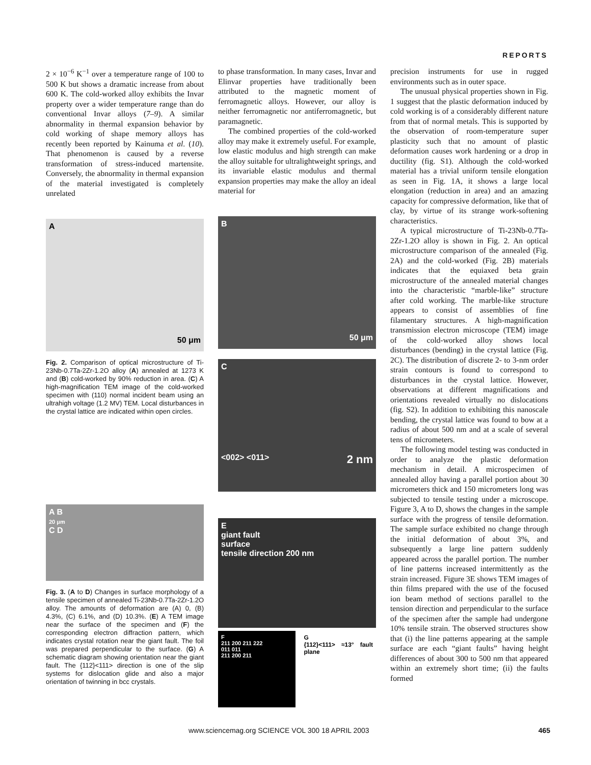REPORTS
2 × 10<sup>−6</sup> K<sup>−1</sup> over a temperature range of 100 to 500 K but shows a dramatic increase from about 600 K. The cold-worked alloy exhibits the Invar property over a wider temperature range than do conventional Invar alloys (7–9). A similar abnormality in thermal expansion behavior by cold working of shape memory alloys has recently been reported by Kainuma et al. (10). That phenomenon is caused by a reverse transformation of stress-induced martensite. Conversely, the abnormality in thermal expansion of the material investigated is completely unrelated
A
50 μm
Fig. 2. Comparison of optical microstructure of Ti-23Nb-0.7Ta-2Zr-1.2O alloy (A) annealed at 1273 K and (B) cold-worked by 90% reduction in area. (C) A high-magnification TEM image of the cold-worked specimen with (110) normal incident beam using an ultrahigh voltage (1.2 MV) TEM. Local disturbances in the crystal lattice are indicated within open circles.
A B
20 μm
C D
Fig. 3. (A to D) Changes in surface morphology of a tensile specimen of annealed Ti-23Nb-0.7Ta-2Zr-1.2O alloy. The amounts of deformation are (A) 0, (B) 4.3%, (C) 6.1%, and (D) 10.3%. (E) A TEM image near the surface of the specimen and (F) the corresponding electron diffraction pattern, which indicates crystal rotation near the giant fault. The foil was prepared perpendicular to the surface. (G) A schematic diagram showing orientation near the giant fault. The {112}<111> direction is one of the slip systems for dislocation glide and also a major orientation of twinning in bcc crystals.
to phase transformation. In many cases, Invar and Elinvar properties have traditionally been attributed to the magnetic moment of ferromagnetic alloys. However, our alloy is neither ferromagnetic nor antiferromagnetic, but paramagnetic.
The combined properties of the cold-worked alloy may make it extremely useful. For example, low elastic modulus and high strength can make the alloy suitable for ultralightweight springs, and its invariable elastic modulus and thermal expansion properties may make the alloy an ideal material for
B
50 μm
C
<002> <011> 2 nm
E
giant fault
surface
tensile direction 200 nm
F
211 200 211 222
011 011
211 200 211
G
{112}<111> ≈13° fault plane
precision instruments for use in rugged environments such as in outer space.
The unusual physical properties shown in Fig. 1 suggest that the plastic deformation induced by cold working is of a considerably different nature from that of normal metals. This is supported by the observation of room-temperature super plasticity such that no amount of plastic deformation causes work hardening or a drop in ductility (fig. S1). Although the cold-worked material has a trivial uniform tensile elongation as seen in Fig. 1A, it shows a large local elongation (reduction in area) and an amazing capacity for compressive deformation, like that of clay, by virtue of its strange work-softening characteristics.
A typical microstructure of Ti-23Nb-0.7Ta-2Zr-1.2O alloy is shown in Fig. 2. An optical microstructure comparison of the annealed (Fig. 2A) and the cold-worked (Fig. 2B) materials indicates that the equiaxed beta grain microstructure of the annealed material changes into the characteristic “marble-like” structure after cold working. The marble-like structure appears to consist of assemblies of fine filamentary structures. A high-magnification transmission electron microscope (TEM) image of the cold-worked alloy shows local disturbances (bending) in the crystal lattice (Fig. 2C). The distribution of discrete 2- to 3-nm order strain contours is found to correspond to disturbances in the crystal lattice. However, observations at different magnifications and orientations revealed virtually no dislocations (fig. S2). In addition to exhibiting this nanoscale bending, the crystal lattice was found to bow at a radius of about 500 nm and at a scale of several tens of micrometers.
The following model testing was conducted in order to analyze the plastic deformation mechanism in detail. A microspecimen of annealed alloy having a parallel portion about 30 micrometers thick and 150 micrometers long was subjected to tensile testing under a microscope. Figure 3, A to D, shows the changes in the sample surface with the progress of tensile deformation. The sample surface exhibited no change through the initial deformation of about 3%, and subsequently a large line pattern suddenly appeared across the parallel portion. The number of line patterns increased intermittently as the strain increased. Figure 3E shows TEM images of thin films prepared with the use of the focused ion beam method of sections parallel to the tension direction and perpendicular to the surface of the specimen after the sample had undergone 10% tensile strain. The observed structures show that (i) the line patterns appearing at the sample surface are each “giant faults” having height differences of about 300 to 500 nm that appeared within an extremely short time; (ii) the faults formed
www.sciencemag.org SCIENCE VOL 300 18 APRIL 2003 465